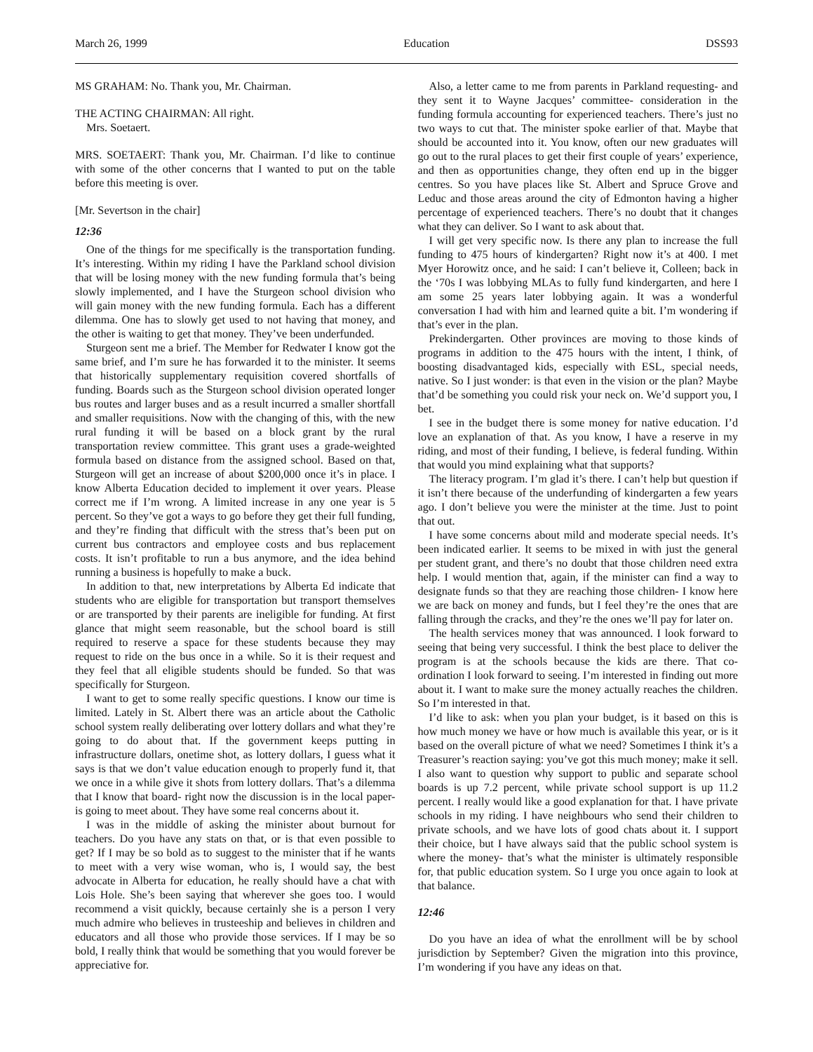March 26, 1999 Education DSS93
MS GRAHAM: No. Thank you, Mr. Chairman.
THE ACTING CHAIRMAN: All right.
Mrs. Soetaert.
MRS. SOETAERT: Thank you, Mr. Chairman. I’d like to continue with some of the other concerns that I wanted to put on the table before this meeting is over.
[Mr. Severtson in the chair]
12:36
One of the things for me specifically is the transportation funding. It’s interesting. Within my riding I have the Parkland school division that will be losing money with the new funding formula that’s being slowly implemented, and I have the Sturgeon school division who will gain money with the new funding formula. Each has a different dilemma. One has to slowly get used to not having that money, and the other is waiting to get that money. They’ve been underfunded.
Sturgeon sent me a brief. The Member for Redwater I know got the same brief, and I’m sure he has forwarded it to the minister. It seems that historically supplementary requisition covered shortfalls of funding. Boards such as the Sturgeon school division operated longer bus routes and larger buses and as a result incurred a smaller shortfall and smaller requisitions. Now with the changing of this, with the new rural funding it will be based on a block grant by the rural transportation review committee. This grant uses a grade-weighted formula based on distance from the assigned school. Based on that, Sturgeon will get an increase of about $200,000 once it’s in place. I know Alberta Education decided to implement it over years. Please correct me if I’m wrong. A limited increase in any one year is 5 percent. So they’ve got a ways to go before they get their full funding, and they’re finding that difficult with the stress that’s been put on current bus contractors and employee costs and bus replacement costs. It isn’t profitable to run a bus anymore, and the idea behind running a business is hopefully to make a buck.
In addition to that, new interpretations by Alberta Ed indicate that students who are eligible for transportation but transport themselves or are transported by their parents are ineligible for funding. At first glance that might seem reasonable, but the school board is still required to reserve a space for these students because they may request to ride on the bus once in a while. So it is their request and they feel that all eligible students should be funded. So that was specifically for Sturgeon.
I want to get to some really specific questions. I know our time is limited. Lately in St. Albert there was an article about the Catholic school system really deliberating over lottery dollars and what they’re going to do about that. If the government keeps putting in infrastructure dollars, onetime shot, as lottery dollars, I guess what it says is that we don’t value education enough to properly fund it, that we once in a while give it shots from lottery dollars. That’s a dilemma that I know that board- right now the discussion is in the local paper- is going to meet about. They have some real concerns about it.
I was in the middle of asking the minister about burnout for teachers. Do you have any stats on that, or is that even possible to get? If I may be so bold as to suggest to the minister that if he wants to meet with a very wise woman, who is, I would say, the best advocate in Alberta for education, he really should have a chat with Lois Hole. She’s been saying that wherever she goes too. I would recommend a visit quickly, because certainly she is a person I very much admire who believes in trusteeship and believes in children and educators and all those who provide those services. If I may be so bold, I really think that would be something that you would forever be appreciative for.
Also, a letter came to me from parents in Parkland requesting- and they sent it to Wayne Jacques’ committee- consideration in the funding formula accounting for experienced teachers. There’s just no two ways to cut that. The minister spoke earlier of that. Maybe that should be accounted into it. You know, often our new graduates will go out to the rural places to get their first couple of years’ experience, and then as opportunities change, they often end up in the bigger centres. So you have places like St. Albert and Spruce Grove and Leduc and those areas around the city of Edmonton having a higher percentage of experienced teachers. There’s no doubt that it changes what they can deliver. So I want to ask about that.
I will get very specific now. Is there any plan to increase the full funding to 475 hours of kindergarten? Right now it’s at 400. I met Myer Horowitz once, and he said: I can’t believe it, Colleen; back in the ‘70s I was lobbying MLAs to fully fund kindergarten, and here I am some 25 years later lobbying again. It was a wonderful conversation I had with him and learned quite a bit. I’m wondering if that’s ever in the plan.
Prekindergarten. Other provinces are moving to those kinds of programs in addition to the 475 hours with the intent, I think, of boosting disadvantaged kids, especially with ESL, special needs, native. So I just wonder: is that even in the vision or the plan? Maybe that’d be something you could risk your neck on. We’d support you, I bet.
I see in the budget there is some money for native education. I’d love an explanation of that. As you know, I have a reserve in my riding, and most of their funding, I believe, is federal funding. Within that would you mind explaining what that supports?
The literacy program. I’m glad it’s there. I can’t help but question if it isn’t there because of the underfunding of kindergarten a few years ago. I don’t believe you were the minister at the time. Just to point that out.
I have some concerns about mild and moderate special needs. It’s been indicated earlier. It seems to be mixed in with just the general per student grant, and there’s no doubt that those children need extra help. I would mention that, again, if the minister can find a way to designate funds so that they are reaching those children- I know here we are back on money and funds, but I feel they’re the ones that are falling through the cracks, and they’re the ones we’ll pay for later on.
The health services money that was announced. I look forward to seeing that being very successful. I think the best place to deliver the program is at the schools because the kids are there. That co-ordination I look forward to seeing. I’m interested in finding out more about it. I want to make sure the money actually reaches the children. So I’m interested in that.
I’d like to ask: when you plan your budget, is it based on this is how much money we have or how much is available this year, or is it based on the overall picture of what we need? Sometimes I think it’s a Treasurer’s reaction saying: you’ve got this much money; make it sell. I also want to question why support to public and separate school boards is up 7.2 percent, while private school support is up 11.2 percent. I really would like a good explanation for that. I have private schools in my riding. I have neighbours who send their children to private schools, and we have lots of good chats about it. I support their choice, but I have always said that the public school system is where the money- that’s what the minister is ultimately responsible for, that public education system. So I urge you once again to look at that balance.
12:46
Do you have an idea of what the enrollment will be by school jurisdiction by September? Given the migration into this province, I’m wondering if you have any ideas on that.